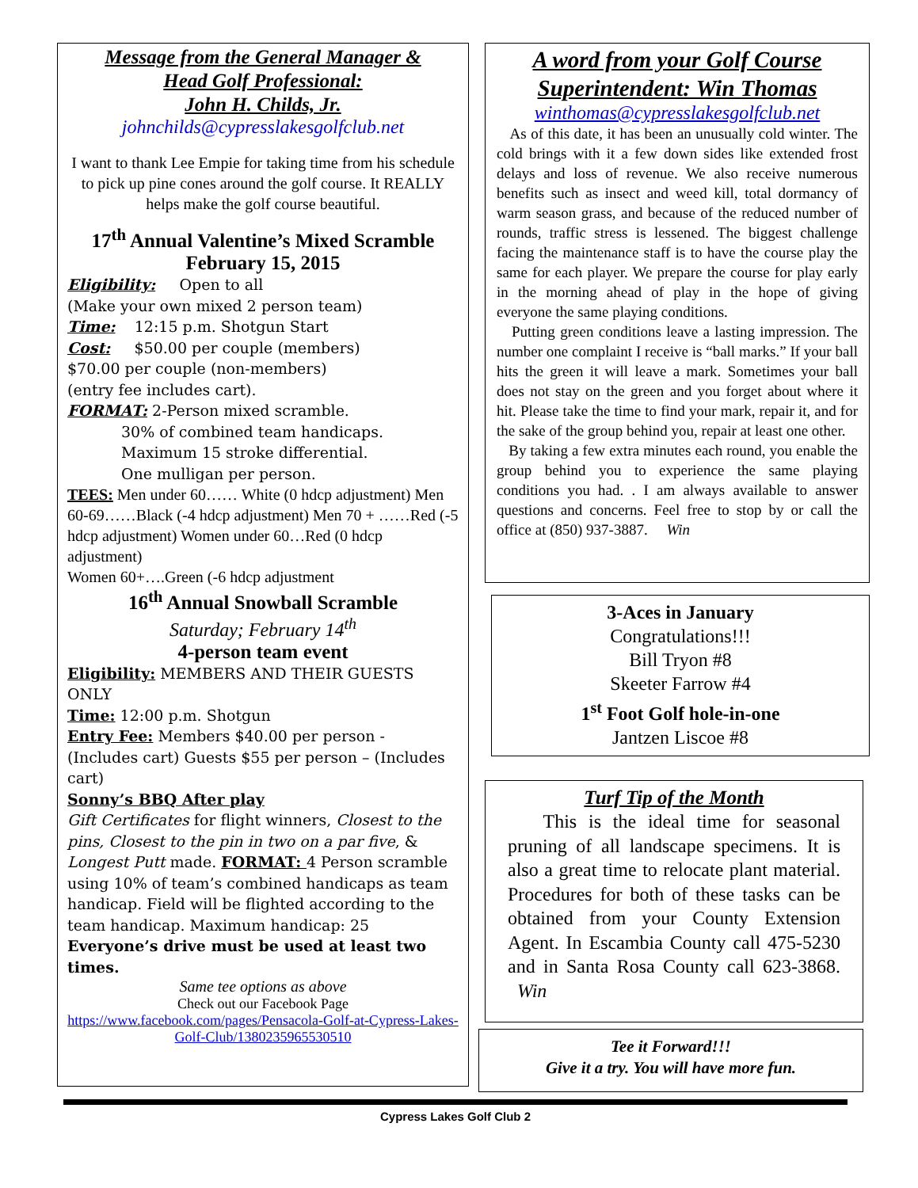Message from the General Manager &
Head Golf Professional:
John H. Childs, Jr.
johnchilds@cypresslakesgolfclub.net
I want to thank Lee Empie for taking time from his schedule to pick up pine cones around the golf course. It REALLY helps make the golf course beautiful.
17<sup>th</sup> Annual Valentine’s Mixed Scramble
February 15, 2015
Eligibility: Open to all
(Make your own mixed 2 person team)
Time: 12:15 p.m. Shotgun Start
Cost: $50.00 per couple (members)
$70.00 per couple (non-members)
(entry fee includes cart).
FORMAT: 2-Person mixed scramble.
30% of combined team handicaps.
Maximum 15 stroke differential.
One mulligan per person.
TEES: Men under 60…… White (0 hdcp adjustment) Men 60-69……Black (-4 hdcp adjustment) Men 70 + ……Red (-5 hdcp adjustment) Women under 60…Red (0 hdcp adjustment)
Women 60+….Green (-6 hdcp adjustment
16<sup>th</sup> Annual Snowball Scramble
Saturday; February 14<sup>th</sup>
4-person team event
Eligibility: MEMBERS AND THEIR GUESTS ONLY
Time: 12:00 p.m. Shotgun
Entry Fee: Members $40.00 per person - (Includes cart) Guests $55 per person – (Includes cart)
Sonny’s BBQ After play
Gift Certificates for flight winners, Closest to the pins, Closest to the pin in two on a par five, & Longest Putt made. FORMAT: 4 Person scramble using 10% of team’s combined handicaps as team handicap. Field will be flighted according to the team handicap. Maximum handicap: 25
Everyone’s drive must be used at least two times.
Same tee options as above
Check out our Facebook Page
https://www.facebook.com/pages/Pensacola-Golf-at-Cypress-Lakes-Golf-Club/1380235965530510
A word from your Golf Course Superintendent: Win Thomas
winthomas@cypresslakesgolfclub.net
As of this date, it has been an unusually cold winter. The cold brings with it a few down sides like extended frost delays and loss of revenue. We also receive numerous benefits such as insect and weed kill, total dormancy of warm season grass, and because of the reduced number of rounds, traffic stress is lessened. The biggest challenge facing the maintenance staff is to have the course play the same for each player. We prepare the course for play early in the morning ahead of play in the hope of giving everyone the same playing conditions.
Putting green conditions leave a lasting impression. The number one complaint I receive is “ball marks.” If your ball hits the green it will leave a mark. Sometimes your ball does not stay on the green and you forget about where it hit. Please take the time to find your mark, repair it, and for the sake of the group behind you, repair at least one other.
By taking a few extra minutes each round, you enable the group behind you to experience the same playing conditions you had. . I am always available to answer questions and concerns. Feel free to stop by or call the office at (850) 937-3887. Win
3-Aces in January
Congratulations!!!
Bill Tryon #8
Skeeter Farrow #4
1<sup>st</sup> Foot Golf hole-in-one
Jantzen Liscoe #8
Turf Tip of the Month
This is the ideal time for seasonal pruning of all landscape specimens. It is also a great time to relocate plant material. Procedures for both of these tasks can be obtained from your County Extension Agent. In Escambia County call 475-5230 and in Santa Rosa County call 623-3868. Win
Tee it Forward!!!
Give it a try. You will have more fun.
Cypress Lakes Golf Club 2